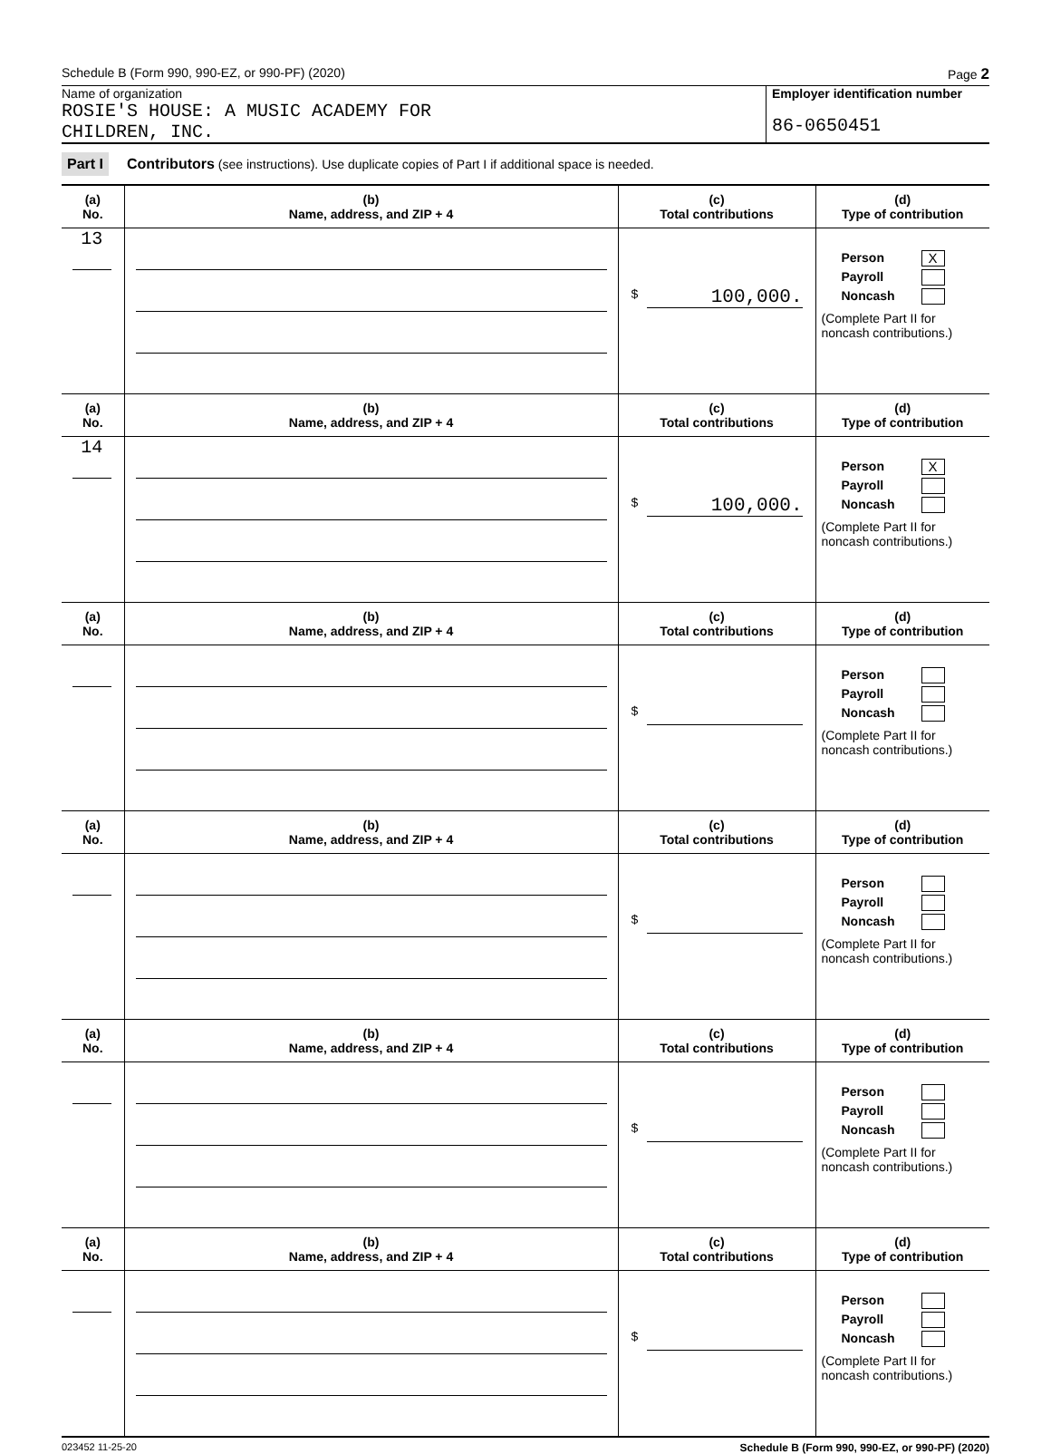Schedule B (Form 990, 990-EZ, or 990-PF) (2020) Page 2
Name of organization
ROSIE'S HOUSE: A MUSIC ACADEMY FOR
CHILDREN, INC.
Employer identification number
86-0650451
Part I Contributors (see instructions). Use duplicate copies of Part I if additional space is needed.
| (a) No. | (b) Name, address, and ZIP + 4 | (c) Total contributions | (d) Type of contribution |
| --- | --- | --- | --- |
| 13 | | $ 100,000. | Person X Payroll Noncash (Complete Part II for noncash contributions.) |
| (a) No. | (b) Name, address, and ZIP + 4 | (c) Total contributions | (d) Type of contribution |
| 14 | | $ 100,000. | Person X Payroll Noncash (Complete Part II for noncash contributions.) |
| (a) No. | (b) Name, address, and ZIP + 4 | (c) Total contributions | (d) Type of contribution |
| | | $ | Person Payroll Noncash (Complete Part II for noncash contributions.) |
| (a) No. | (b) Name, address, and ZIP + 4 | (c) Total contributions | (d) Type of contribution |
| | | $ | Person Payroll Noncash (Complete Part II for noncash contributions.) |
| (a) No. | (b) Name, address, and ZIP + 4 | (c) Total contributions | (d) Type of contribution |
| | | $ | Person Payroll Noncash (Complete Part II for noncash contributions.) |
| (a) No. | (b) Name, address, and ZIP + 4 | (c) Total contributions | (d) Type of contribution |
| | | $ | Person Payroll Noncash (Complete Part II for noncash contributions.) |
023452 11-25-20 Schedule B (Form 990, 990-EZ, or 990-PF) (2020)